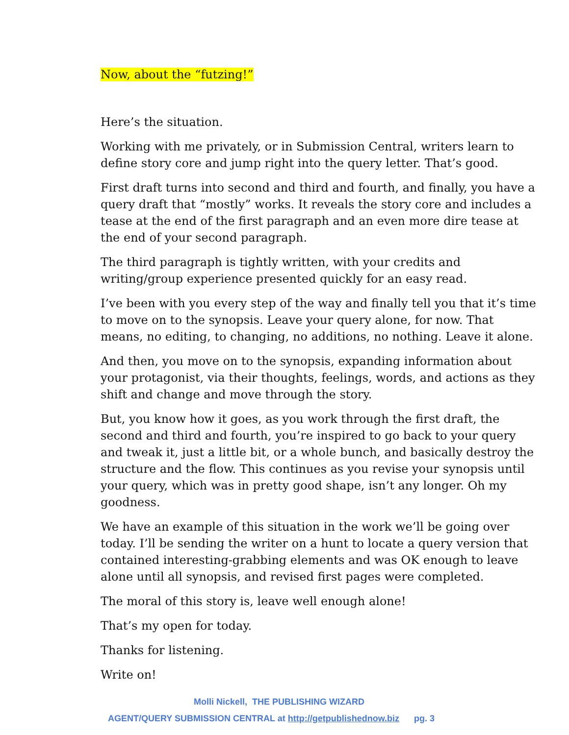Now, about the “futzing!”
Here’s the situation.
Working with me privately, or in Submission Central, writers learn to define story core and jump right into the query letter. That’s good.
First draft turns into second and third and fourth, and finally, you have a query draft that “mostly” works. It reveals the story core and includes a tease at the end of the first paragraph and an even more dire tease at the end of your second paragraph.
The third paragraph is tightly written, with your credits and writing/group experience presented quickly for an easy read.
I’ve been with you every step of the way and finally tell you that it’s time to move on to the synopsis. Leave your query alone, for now. That means, no editing, to changing, no additions, no nothing. Leave it alone.
And then, you move on to the synopsis, expanding information about your protagonist, via their thoughts, feelings, words, and actions as they shift and change and move through the story.
But, you know how it goes, as you work through the first draft, the second and third and fourth, you’re inspired to go back to your query and tweak it, just a little bit, or a whole bunch, and basically destroy the structure and the flow. This continues as you revise your synopsis until your query, which was in pretty good shape, isn’t any longer. Oh my goodness.
We have an example of this situation in the work we’ll be going over today. I’ll be sending the writer on a hunt to locate a query version that contained interesting-grabbing elements and was OK enough to leave alone until all synopsis, and revised first pages were completed.
The moral of this story is, leave well enough alone!
That’s my open for today.
Thanks for listening.
Write on!
Molli Nickell, THE PUBLISHING WIZARD
AGENT/QUERY SUBMISSION CENTRAL at http://getpublishednow.biz pg. 3